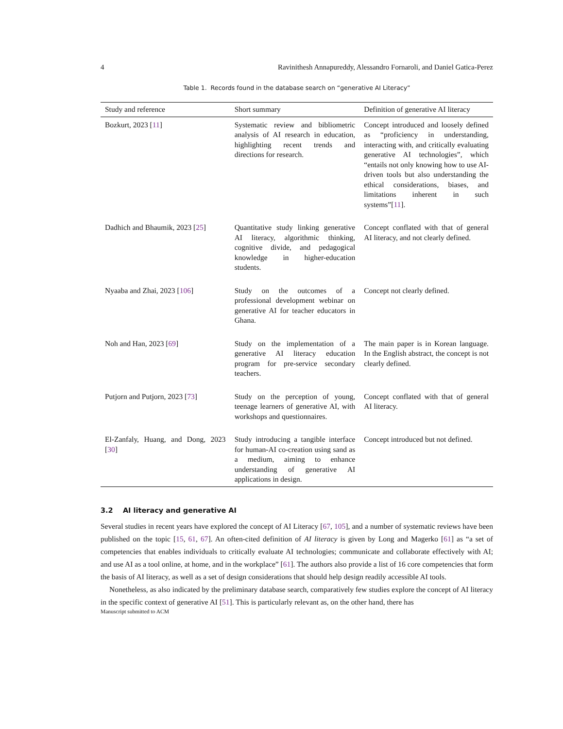4 Ravinithesh Annapureddy, Alessandro Fornaroli, and Daniel Gatica-Perez
Table 1. Records found in the database search on “generative AI Literacy”
| Study and reference | Short summary | Definition of generative AI literacy |
| --- | --- | --- |
| Bozkurt, 2023 [ 11 ] | Systematic review and bibliometric analysis of AI research in education, highlighting recent trends and directions for research. | Concept introduced and loosely defined as “proficiency in understanding, interacting with, and critically evaluating generative AI technologies”, which “entails not only knowing how to use AI-driven tools but also understanding the ethical considerations, biases, and limitations inherent in such systems”[ 11 ]. |
| Dadhich and Bhaumik, 2023 [ 25 ] | Quantitative study linking generative AI literacy, algorithmic thinking, cognitive divide, and pedagogical knowledge in higher-education students. | Concept conflated with that of general AI literacy, and not clearly defined. |
| Nyaaba and Zhai, 2023 [ 106 ] | Study on the outcomes of a professional development webinar on generative AI for teacher educators in Ghana. | Concept not clearly defined. |
| Noh and Han, 2023 [ 69 ] | Study on the implementation of a generative AI literacy education program for pre-service secondary teachers. | The main paper is in Korean language. In the English abstract, the concept is not clearly defined. |
| Putjorn and Putjorn, 2023 [ 73 ] | Study on the perception of young, teenage learners of generative AI, with workshops and questionnaires. | Concept conflated with that of general AI literacy. |
| El-Zanfaly, Huang, and Dong, 2023 [ 30 ] | Study introducing a tangible interface for human-AI co-creation using sand as a medium, aiming to enhance understanding of generative AI applications in design. | Concept introduced but not defined. |
3.2 AI literacy and generative AI
Several studies in recent years have explored the concept of AI Literacy [67, 105], and a number of systematic reviews have been published on the topic [15, 61, 67]. An often-cited definition of AI literacy is given by Long and Magerko [61] as “a set of competencies that enables individuals to critically evaluate AI technologies; communicate and collaborate effectively with AI; and use AI as a tool online, at home, and in the workplace” [61]. The authors also provide a list of 16 core competencies that form the basis of AI literacy, as well as a set of design considerations that should help design readily accessible AI tools.
Nonetheless, as also indicated by the preliminary database search, comparatively few studies explore the concept of AI literacy in the specific context of generative AI [51]. This is particularly relevant as, on the other hand, there has
Manuscript submitted to ACM